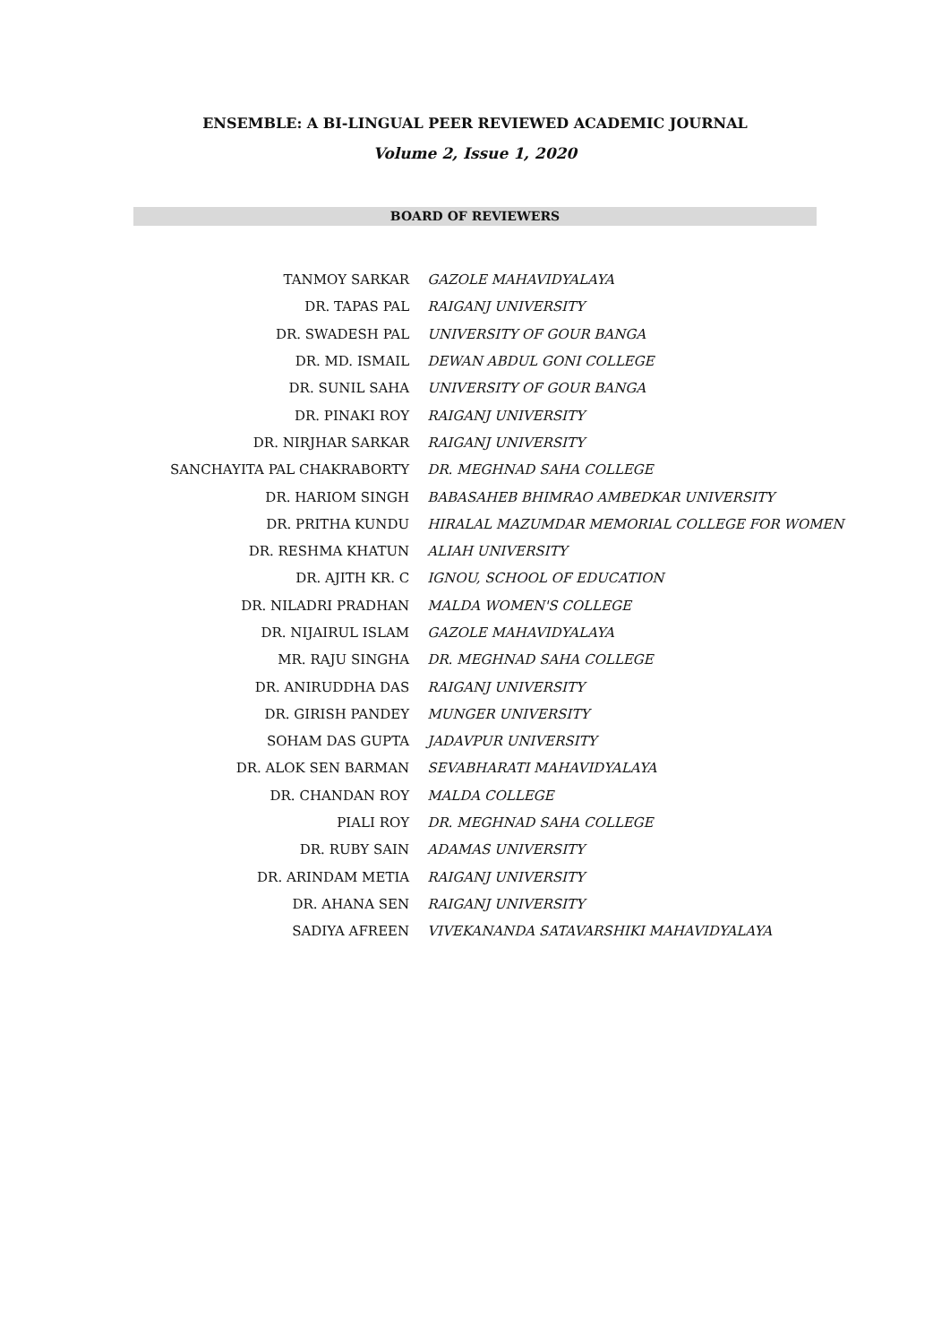ENSEMBLE: A BI-LINGUAL PEER REVIEWED ACADEMIC JOURNAL
Volume 2, Issue 1, 2020
BOARD OF REVIEWERS
| TANMOY SARKAR | GAZOLE MAHAVIDYALAYA |
| DR. TAPAS PAL | RAIGANJ UNIVERSITY |
| DR. SWADESH PAL | UNIVERSITY OF GOUR BANGA |
| DR. MD. ISMAIL | DEWAN ABDUL GONI COLLEGE |
| DR. SUNIL SAHA | UNIVERSITY OF GOUR BANGA |
| DR. PINAKI ROY | RAIGANJ UNIVERSITY |
| DR. NIRJHAR SARKAR | RAIGANJ UNIVERSITY |
| SANCHAYITA PAL CHAKRABORTY | DR. MEGHNAD SAHA COLLEGE |
| DR. HARIOM SINGH | BABASAHEB BHIMRAO AMBEDKAR UNIVERSITY |
| DR. PRITHA KUNDU | HIRALAL MAZUMDAR MEMORIAL COLLEGE FOR WOMEN |
| DR. RESHMA KHATUN | ALIAH UNIVERSITY |
| DR. AJITH KR. C | IGNOU, SCHOOL OF EDUCATION |
| DR. NILADRI PRADHAN | MALDA WOMEN'S COLLEGE |
| DR. NIJAIRUL ISLAM | GAZOLE MAHAVIDYALAYA |
| MR. RAJU SINGHA | DR. MEGHNAD SAHA COLLEGE |
| DR. ANIRUDDHA DAS | RAIGANJ UNIVERSITY |
| DR. GIRISH PANDEY | MUNGER UNIVERSITY |
| SOHAM DAS GUPTA | JADAVPUR UNIVERSITY |
| DR. ALOK SEN BARMAN | SEVABHARATI MAHAVIDYALAYA |
| DR. CHANDAN ROY | MALDA COLLEGE |
| PIALI ROY | DR. MEGHNAD SAHA COLLEGE |
| DR. RUBY SAIN | ADAMAS UNIVERSITY |
| DR. ARINDAM METIA | RAIGANJ UNIVERSITY |
| DR. AHANA SEN | RAIGANJ UNIVERSITY |
| SADIYA AFREEN | VIVEKANANDA SATAVARSHIKI MAHAVIDYALAYA |